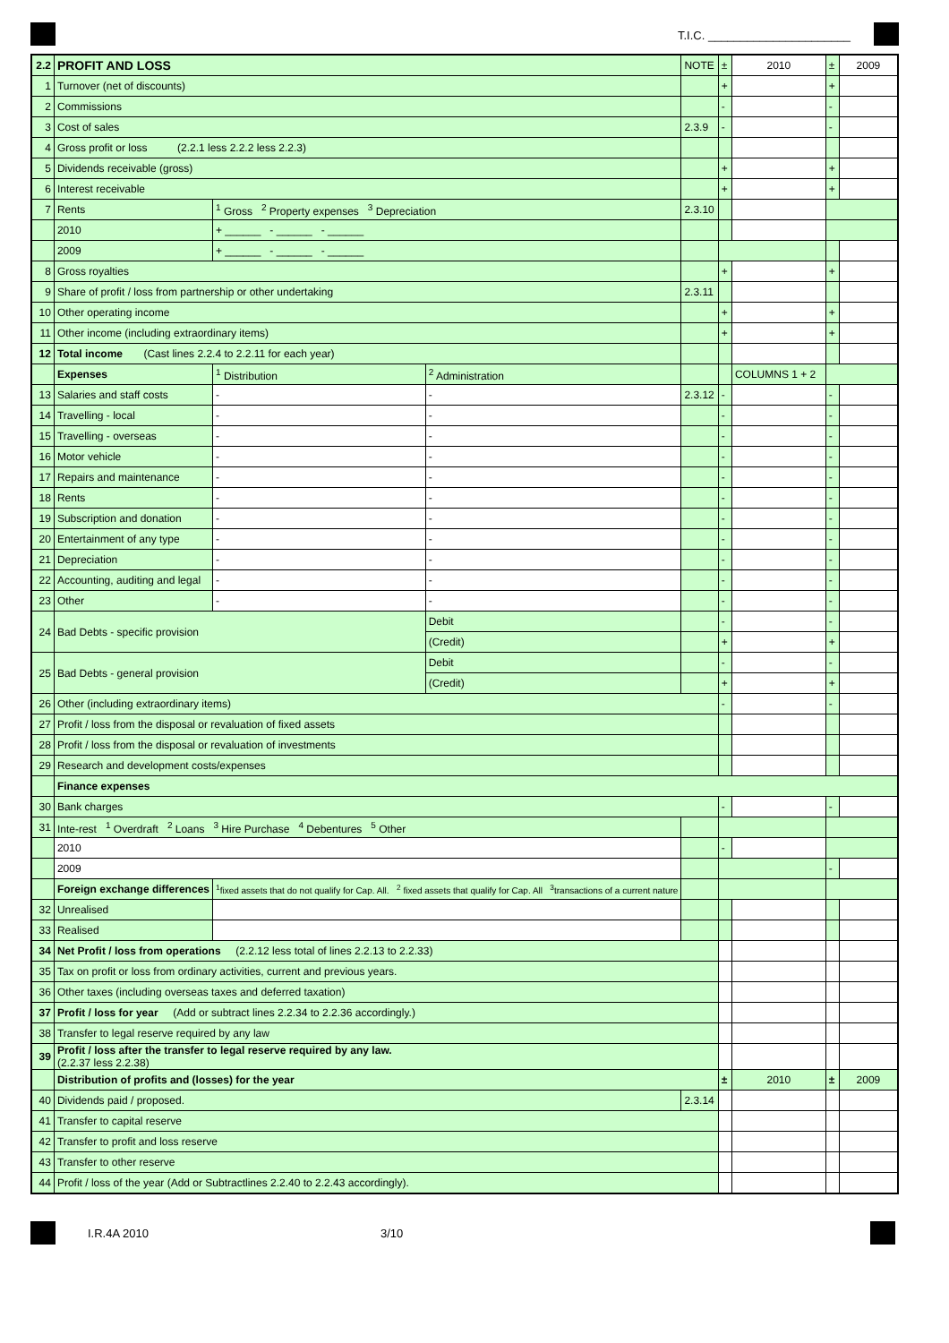T.I.C. ______________________
| 2.2 | PROFIT AND LOSS | | | NOTE | ± | 2010 | ± | 2009 |
| 1 | Turnover (net of discounts) | | | | + | | + | |
| 2 | Commissions | | | | - | | - | |
| 3 | Cost of sales | | | 2.3.9 | - | | - | |
| 4 | Gross profit or loss (2.2.1 less 2.2.2 less 2.2.3) | | | | | | | |
| 5 | Dividends receivable (gross) | | | | + | | + | |
| 6 | Interest receivable | | | | + | | + | |
| 7 | Rents | <sup>1</sup> Gross <sup>2</sup> Property expenses <sup>3</sup> Depreciation | | 2.3.10 | | | | |
| | 2010 | + ______ - ______ - ______ | | | | | | |
| | 2009 | + ______ - ______ - ______ | | | | | | |
| 8 | Gross royalties | | | | + | | + | |
| 9 | Share of profit / loss from partnership or other undertaking | | | 2.3.11 | | | | |
| 10 | Other operating income | | | | + | | + | |
| 11 | Other income (including extraordinary items) | | | | + | | + | |
| 12 | Total income (Cast lines 2.2.4 to 2.2.11 for each year) | | | | | | | |
| | Expenses | <sup>1</sup> Distribution | <sup>2</sup> Administration | | | COLUMNS 1 + 2 | | |
| 13 | Salaries and staff costs | - | - | 2.3.12 | - | | - | |
| 14 | Travelling - local | - | - | | - | | - | |
| 15 | Travelling - overseas | - | - | | - | | - | |
| 16 | Motor vehicle | - | - | | - | | - | |
| 17 | Repairs and maintenance | - | - | | - | | - | |
| 18 | Rents | - | - | | - | | - | |
| 19 | Subscription and donation | - | - | | - | | - | |
| 20 | Entertainment of any type | - | - | | - | | - | |
| 21 | Depreciation | - | - | | - | | - | |
| 22 | Accounting, auditing and legal | - | - | | - | | - | |
| 23 | Other | - | - | | - | | - | |
| 24 | Bad Debts - specific provision | | Debit | | - | | - | |
| | | | (Credit) | | + | | + | |
| 25 | Bad Debts - general provision | | Debit | | - | | - | |
| | | | (Credit) | | + | | + | |
| 26 | Other (including extraordinary items) | | | | - | | - | |
| 27 | Profit / loss from the disposal or revaluation of fixed assets | | | | | | | |
| 28 | Profit / loss from the disposal or revaluation of investments | | | | | | | |
| 29 | Research and development costs/expenses | | | | | | | |
| | Finance expenses | | | | | | | |
| 30 | Bank charges | | | | - | | - | |
| 31 | Inte-rest <sup>1</sup> Overdraft <sup>2</sup> Loans <sup>3</sup> Hire Purchase <sup>4</sup> Debentures <sup>5</sup> Other | | | | | | | |
| | 2010 | | | | - | | | |
| | 2009 | | | | | | - | |
| | Foreign exchange differences | <sup>1</sup> fixed assets that do not qualify for Cap. All. <sup>2</sup> fixed assets that qualify for Cap. All <sup>3</sup>transactions of a current nature | | | | | | |
| 32 | Unrealised | | | | | | | |
| 33 | Realised | | | | | | | |
| 34 | Net Profit / loss from operations (2.2.12 less total of lines 2.2.13 to 2.2.33) | | | | | | | |
| 35 | Tax on profit or loss from ordinary activities, current and previous years. | | | | | | | |
| 36 | Other taxes (including overseas taxes and deferred taxation) | | | | | | | |
| 37 | Profit / loss for year (Add or subtract lines 2.2.34 to 2.2.36 accordingly.) | | | | | | | |
| 38 | Transfer to legal reserve required by any law | | | | | | | |
| 39 | Profit / loss after the transfer to legal reserve required by any law. (2.2.37 less 2.2.38) | | | | | | | |
| | Distribution of profits and (losses) for the year | | | | ± | 2010 | ± | 2009 |
| 40 | Dividends paid / proposed. | | | 2.3.14 | | | | |
| 41 | Transfer to capital reserve | | | | | | | |
| 42 | Transfer to profit and loss reserve | | | | | | | |
| 43 | Transfer to other reserve | | | | | | | |
| 44 | Profit / loss of the year (Add or Subtractlines 2.2.40 to 2.2.43 accordingly). | | | | | | | |
I.R.4A 2010 3/10